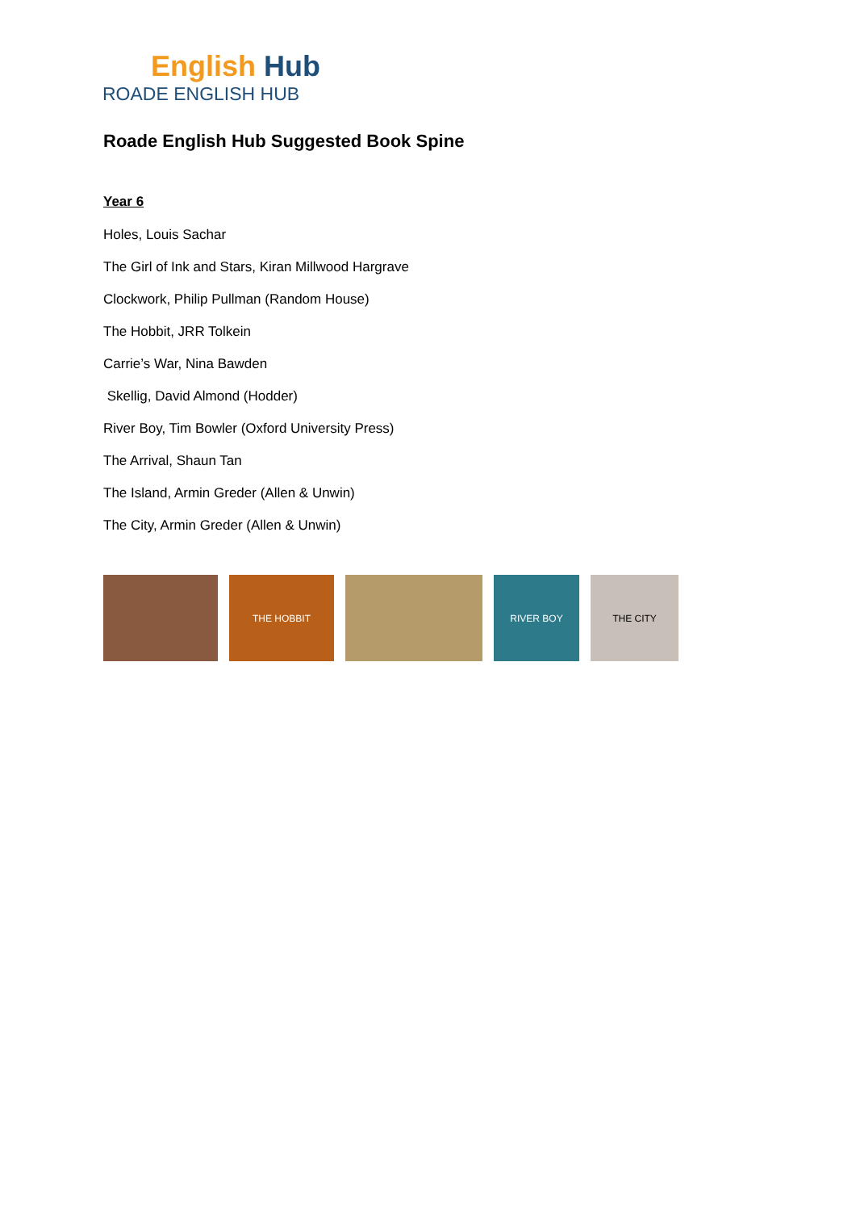English Hub
ROADE ENGLISH HUB
Roade English Hub Suggested Book Spine
Year 6
Holes, Louis Sachar
The Girl of Ink and Stars, Kiran Millwood Hargrave
Clockwork, Philip Pullman (Random House)
The Hobbit, JRR Tolkein
Carrie’s War, Nina Bawden
Skellig, David Almond (Hodder)
River Boy, Tim Bowler (Oxford University Press)
The Arrival, Shaun Tan
The Island, Armin Greder (Allen & Unwin)
The City, Armin Greder (Allen & Unwin)
THE HOBBIT RIVER BOY THE CITY